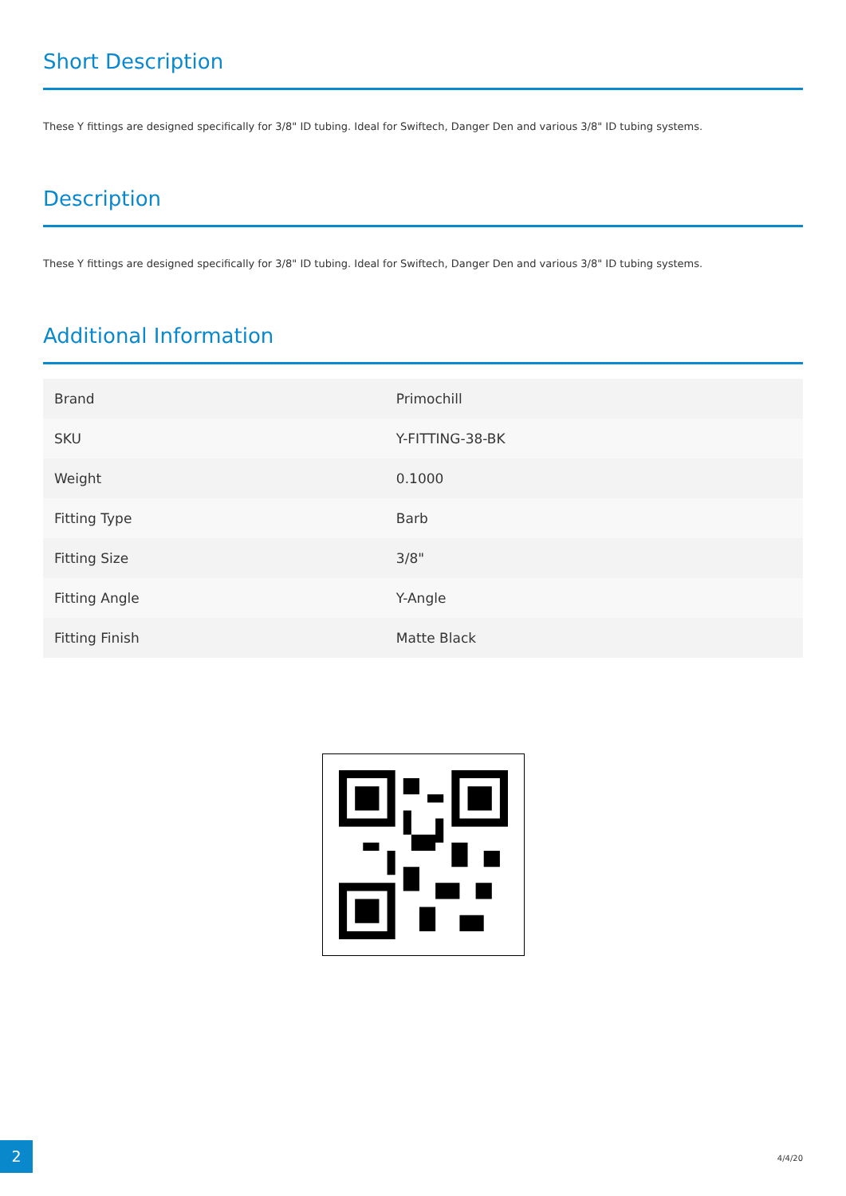Short Description
These Y fittings are designed specifically for 3/8" ID tubing. Ideal for Swiftech, Danger Den and various 3/8" ID tubing systems.
Description
These Y fittings are designed specifically for 3/8" ID tubing. Ideal for Swiftech, Danger Den and various 3/8" ID tubing systems.
Additional Information
| Brand | Primochill |
| SKU | Y-FITTING-38-BK |
| Weight | 0.1000 |
| Fitting Type | Barb |
| Fitting Size | 3/8" |
| Fitting Angle | Y-Angle |
| Fitting Finish | Matte Black |
2
4/4/20